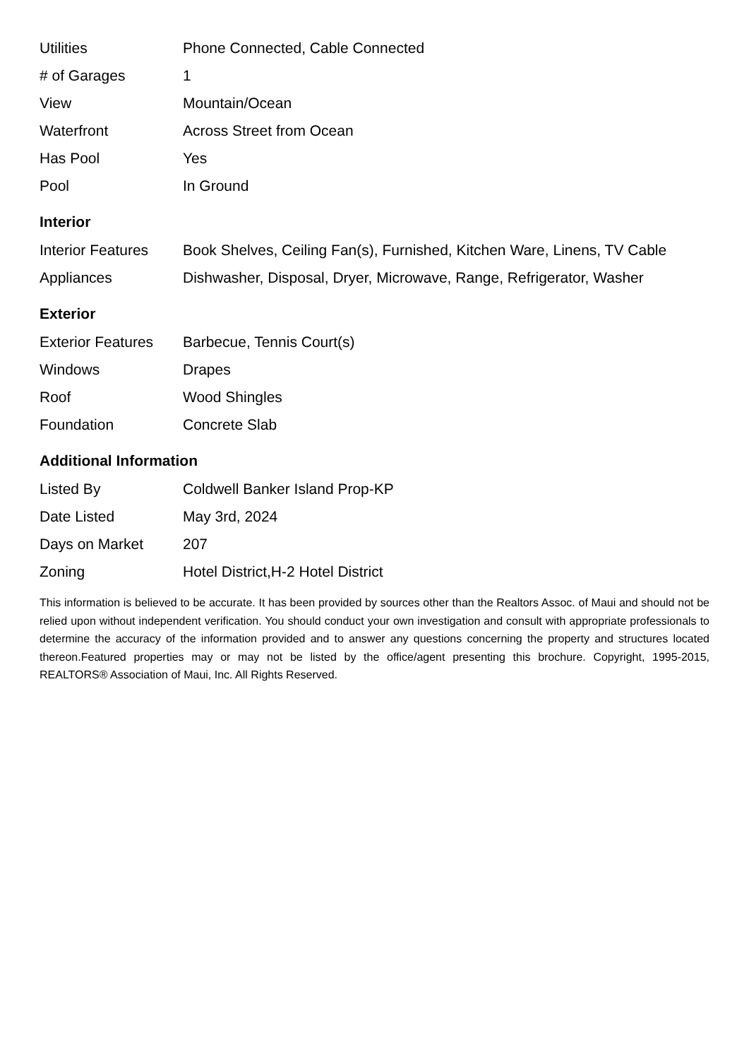| Utilities | Phone Connected, Cable Connected |
| # of Garages | 1 |
| View | Mountain/Ocean |
| Waterfront | Across Street from Ocean |
| Has Pool | Yes |
| Pool | In Ground |
Interior
| Interior Features | Book Shelves, Ceiling Fan(s), Furnished, Kitchen Ware, Linens, TV Cable |
| Appliances | Dishwasher, Disposal, Dryer, Microwave, Range, Refrigerator, Washer |
Exterior
| Exterior Features | Barbecue, Tennis Court(s) |
| Windows | Drapes |
| Roof | Wood Shingles |
| Foundation | Concrete Slab |
Additional Information
| Listed By | Coldwell Banker Island Prop-KP |
| Date Listed | May 3rd, 2024 |
| Days on Market | 207 |
| Zoning | Hotel District,H-2 Hotel District |
This information is believed to be accurate. It has been provided by sources other than the Realtors Assoc. of Maui and should not be relied upon without independent verification. You should conduct your own investigation and consult with appropriate professionals to determine the accuracy of the information provided and to answer any questions concerning the property and structures located thereon.Featured properties may or may not be listed by the office/agent presenting this brochure. Copyright, 1995-2015, REALTORS® Association of Maui, Inc. All Rights Reserved.